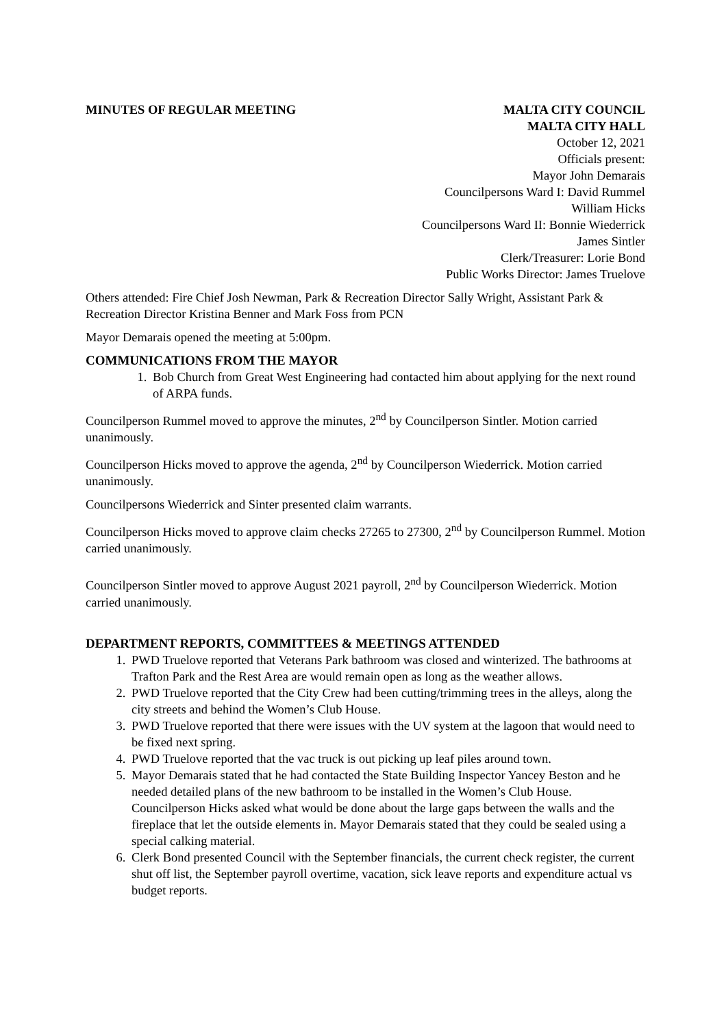MINUTES OF REGULAR MEETING MALTA CITY COUNCIL
MALTA CITY HALL
October 12, 2021
Officials present:
Mayor John Demarais
Councilpersons Ward I: David Rummel
William Hicks
Councilpersons Ward II: Bonnie Wiederrick
James Sintler
Clerk/Treasurer: Lorie Bond
Public Works Director: James Truelove
Others attended: Fire Chief Josh Newman, Park & Recreation Director Sally Wright, Assistant Park & Recreation Director Kristina Benner and Mark Foss from PCN
Mayor Demarais opened the meeting at 5:00pm.
COMMUNICATIONS FROM THE MAYOR
1. Bob Church from Great West Engineering had contacted him about applying for the next round of ARPA funds.
Councilperson Rummel moved to approve the minutes, 2<sup>nd</sup> by Councilperson Sintler. Motion carried unanimously.
Councilperson Hicks moved to approve the agenda, 2<sup>nd</sup> by Councilperson Wiederrick. Motion carried unanimously.
Councilpersons Wiederrick and Sinter presented claim warrants.
Councilperson Hicks moved to approve claim checks 27265 to 27300, 2<sup>nd</sup> by Councilperson Rummel. Motion carried unanimously.
Councilperson Sintler moved to approve August 2021 payroll, 2<sup>nd</sup> by Councilperson Wiederrick. Motion carried unanimously.
DEPARTMENT REPORTS, COMMITTEES & MEETINGS ATTENDED
1. PWD Truelove reported that Veterans Park bathroom was closed and winterized. The bathrooms at Trafton Park and the Rest Area are would remain open as long as the weather allows.
2. PWD Truelove reported that the City Crew had been cutting/trimming trees in the alleys, along the city streets and behind the Women’s Club House.
3. PWD Truelove reported that there were issues with the UV system at the lagoon that would need to be fixed next spring.
4. PWD Truelove reported that the vac truck is out picking up leaf piles around town.
5. Mayor Demarais stated that he had contacted the State Building Inspector Yancey Beston and he needed detailed plans of the new bathroom to be installed in the Women’s Club House. Councilperson Hicks asked what would be done about the large gaps between the walls and the fireplace that let the outside elements in. Mayor Demarais stated that they could be sealed using a special calking material.
6. Clerk Bond presented Council with the September financials, the current check register, the current shut off list, the September payroll overtime, vacation, sick leave reports and expenditure actual vs budget reports.